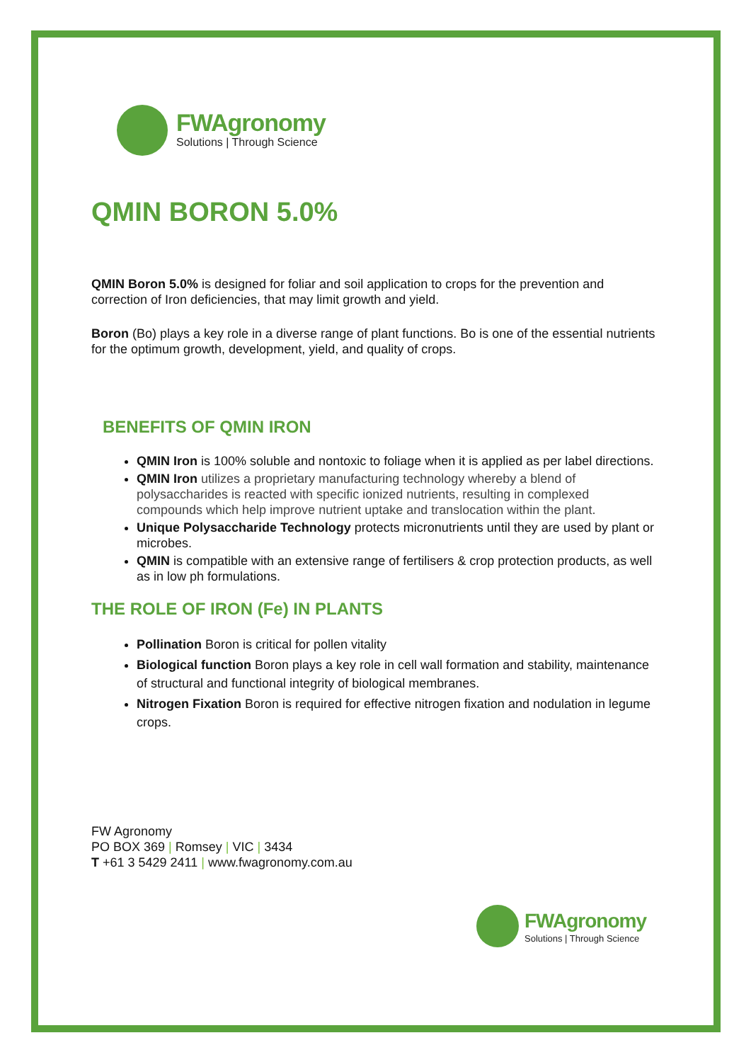FWAgronomy
Solutions | Through Science
QMIN BORON 5.0%
QMIN Boron 5.0% is designed for foliar and soil application to crops for the prevention and correction of Iron deficiencies, that may limit growth and yield.
Boron (Bo) plays a key role in a diverse range of plant functions. Bo is one of the essential nutrients for the optimum growth, development, yield, and quality of crops.
BENEFITS OF QMIN IRON
QMIN Iron is 100% soluble and nontoxic to foliage when it is applied as per label directions.
QMIN Iron utilizes a proprietary manufacturing technology whereby a blend of polysaccharides is reacted with specific ionized nutrients, resulting in complexed compounds which help improve nutrient uptake and translocation within the plant.
Unique Polysaccharide Technology protects micronutrients until they are used by plant or microbes.
QMIN is compatible with an extensive range of fertilisers & crop protection products, as well as in low ph formulations.
THE ROLE OF IRON (Fe) IN PLANTS
Pollination Boron is critical for pollen vitality
Biological function Boron plays a key role in cell wall formation and stability, maintenance of structural and functional integrity of biological membranes.
Nitrogen Fixation Boron is required for effective nitrogen fixation and nodulation in legume crops.
FW Agronomy
PO BOX 369 | Romsey | VIC | 3434
T +61 3 5429 2411 | www.fwagronomy.com.au
FWAgronomy
Solutions | Through Science